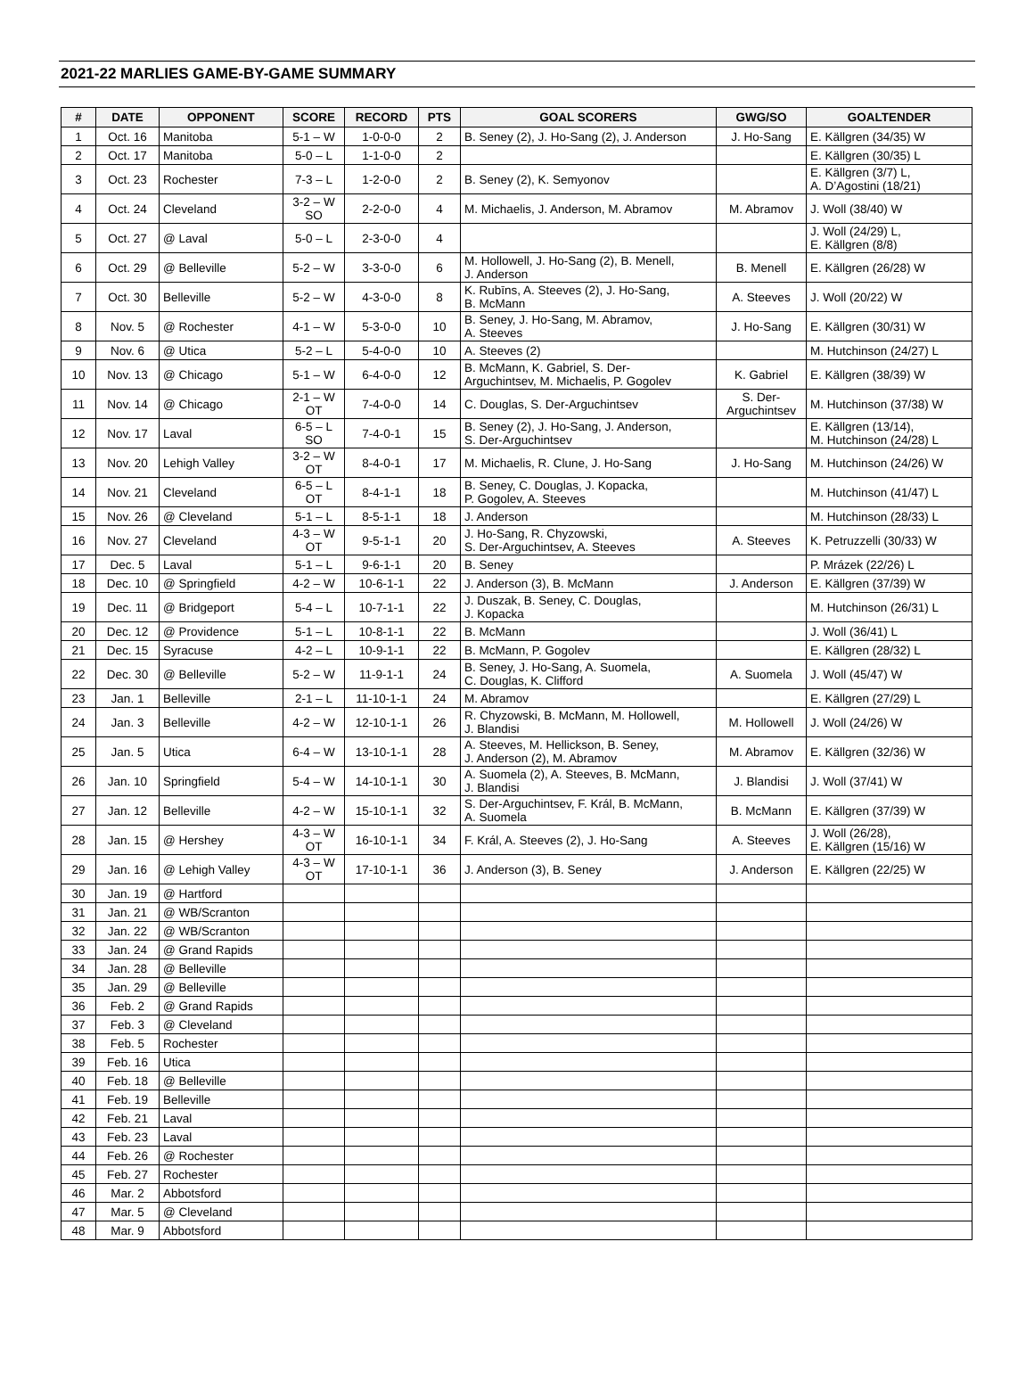2021-22 MARLIES GAME-BY-GAME SUMMARY
| # | DATE | OPPONENT | SCORE | RECORD | PTS | GOAL SCORERS | GWG/SO | GOALTENDER |
| --- | --- | --- | --- | --- | --- | --- | --- | --- |
| 1 | Oct. 16 | Manitoba | 5-1 – W | 1-0-0-0 | 2 | B. Seney (2), J. Ho-Sang (2), J. Anderson | J. Ho-Sang | E. Källgren (34/35) W |
| 2 | Oct. 17 | Manitoba | 5-0 – L | 1-1-0-0 | 2 | | | E. Källgren (30/35) L |
| 3 | Oct. 23 | Rochester | 7-3 – L | 1-2-0-0 | 2 | B. Seney (2), K. Semyonov | | E. Källgren (3/7) L, A. D’Agostini (18/21) |
| 4 | Oct. 24 | Cleveland | 3-2 – W SO | 2-2-0-0 | 4 | M. Michaelis, J. Anderson, M. Abramov | M. Abramov | J. Woll (38/40) W |
| 5 | Oct. 27 | @ Laval | 5-0 – L | 2-3-0-0 | 4 | | | J. Woll (24/29) L, E. Källgren (8/8) |
| 6 | Oct. 29 | @ Belleville | 5-2 – W | 3-3-0-0 | 6 | M. Hollowell, J. Ho-Sang (2), B. Menell, J. Anderson | B. Menell | E. Källgren (26/28) W |
| 7 | Oct. 30 | Belleville | 5-2 – W | 4-3-0-0 | 8 | K. Rubīns, A. Steeves (2), J. Ho-Sang, B. McMann | A. Steeves | J. Woll (20/22) W |
| 8 | Nov. 5 | @ Rochester | 4-1 – W | 5-3-0-0 | 10 | B. Seney, J. Ho-Sang, M. Abramov, A. Steeves | J. Ho-Sang | E. Källgren (30/31) W |
| 9 | Nov. 6 | @ Utica | 5-2 – L | 5-4-0-0 | 10 | A. Steeves (2) | | M. Hutchinson (24/27) L |
| 10 | Nov. 13 | @ Chicago | 5-1 – W | 6-4-0-0 | 12 | B. McMann, K. Gabriel, S. Der- Arguchintsev, M. Michaelis, P. Gogolev | K. Gabriel | E. Källgren (38/39) W |
| 11 | Nov. 14 | @ Chicago | 2-1 – W OT | 7-4-0-0 | 14 | C. Douglas, S. Der-Arguchintsev | S. Der- Arguchintsev | M. Hutchinson (37/38) W |
| 12 | Nov. 17 | Laval | 6-5 – L SO | 7-4-0-1 | 15 | B. Seney (2), J. Ho-Sang, J. Anderson, S. Der-Arguchintsev | | E. Källgren (13/14), M. Hutchinson (24/28) L |
| 13 | Nov. 20 | Lehigh Valley | 3-2 – W OT | 8-4-0-1 | 17 | M. Michaelis, R. Clune, J. Ho-Sang | J. Ho-Sang | M. Hutchinson (24/26) W |
| 14 | Nov. 21 | Cleveland | 6-5 – L OT | 8-4-1-1 | 18 | B. Seney, C. Douglas, J. Kopacka, P. Gogolev, A. Steeves | | M. Hutchinson (41/47) L |
| 15 | Nov. 26 | @ Cleveland | 5-1 – L | 8-5-1-1 | 18 | J. Anderson | | M. Hutchinson (28/33) L |
| 16 | Nov. 27 | Cleveland | 4-3 – W OT | 9-5-1-1 | 20 | J. Ho-Sang, R. Chyzowski, S. Der-Arguchintsev, A. Steeves | A. Steeves | K. Petruzzelli (30/33) W |
| 17 | Dec. 5 | Laval | 5-1 – L | 9-6-1-1 | 20 | B. Seney | | P. Mrázek (22/26) L |
| 18 | Dec. 10 | @ Springfield | 4-2 – W | 10-6-1-1 | 22 | J. Anderson (3), B. McMann | J. Anderson | E. Källgren (37/39) W |
| 19 | Dec. 11 | @ Bridgeport | 5-4 – L | 10-7-1-1 | 22 | J. Duszak, B. Seney, C. Douglas, J. Kopacka | | M. Hutchinson (26/31) L |
| 20 | Dec. 12 | @ Providence | 5-1 – L | 10-8-1-1 | 22 | B. McMann | | J. Woll (36/41) L |
| 21 | Dec. 15 | Syracuse | 4-2 – L | 10-9-1-1 | 22 | B. McMann, P. Gogolev | | E. Källgren (28/32) L |
| 22 | Dec. 30 | @ Belleville | 5-2 – W | 11-9-1-1 | 24 | B. Seney, J. Ho-Sang, A. Suomela, C. Douglas, K. Clifford | A. Suomela | J. Woll (45/47) W |
| 23 | Jan. 1 | Belleville | 2-1 – L | 11-10-1-1 | 24 | M. Abramov | | E. Källgren (27/29) L |
| 24 | Jan. 3 | Belleville | 4-2 – W | 12-10-1-1 | 26 | R. Chyzowski, B. McMann, M. Hollowell, J. Blandisi | M. Hollowell | J. Woll (24/26) W |
| 25 | Jan. 5 | Utica | 6-4 – W | 13-10-1-1 | 28 | A. Steeves, M. Hellickson, B. Seney, J. Anderson (2), M. Abramov | M. Abramov | E. Källgren (32/36) W |
| 26 | Jan. 10 | Springfield | 5-4 – W | 14-10-1-1 | 30 | A. Suomela (2), A. Steeves, B. McMann, J. Blandisi | J. Blandisi | J. Woll (37/41) W |
| 27 | Jan. 12 | Belleville | 4-2 – W | 15-10-1-1 | 32 | S. Der-Arguchintsev, F. Král, B. McMann, A. Suomela | B. McMann | E. Källgren (37/39) W |
| 28 | Jan. 15 | @ Hershey | 4-3 – W OT | 16-10-1-1 | 34 | F. Král, A. Steeves (2), J. Ho-Sang | A. Steeves | J. Woll (26/28), E. Källgren (15/16) W |
| 29 | Jan. 16 | @ Lehigh Valley | 4-3 – W OT | 17-10-1-1 | 36 | J. Anderson (3), B. Seney | J. Anderson | E. Källgren (22/25) W |
| 30 | Jan. 19 | @ Hartford | | | | | | |
| 31 | Jan. 21 | @ WB/Scranton | | | | | | |
| 32 | Jan. 22 | @ WB/Scranton | | | | | | |
| 33 | Jan. 24 | @ Grand Rapids | | | | | | |
| 34 | Jan. 28 | @ Belleville | | | | | | |
| 35 | Jan. 29 | @ Belleville | | | | | | |
| 36 | Feb. 2 | @ Grand Rapids | | | | | | |
| 37 | Feb. 3 | @ Cleveland | | | | | | |
| 38 | Feb. 5 | Rochester | | | | | | |
| 39 | Feb. 16 | Utica | | | | | | |
| 40 | Feb. 18 | @ Belleville | | | | | | |
| 41 | Feb. 19 | Belleville | | | | | | |
| 42 | Feb. 21 | Laval | | | | | | |
| 43 | Feb. 23 | Laval | | | | | | |
| 44 | Feb. 26 | @ Rochester | | | | | | |
| 45 | Feb. 27 | Rochester | | | | | | |
| 46 | Mar. 2 | Abbotsford | | | | | | |
| 47 | Mar. 5 | @ Cleveland | | | | | | |
| 48 | Mar. 9 | Abbotsford | | | | | | |